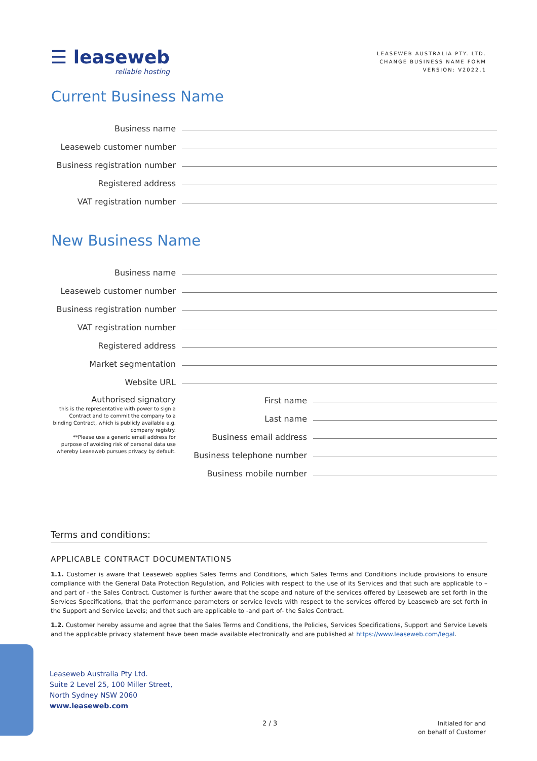☰ leaseweb
reliable hosting
LEASEWEB AUSTRALIA PTY. LTD.
CHANGE BUSINESS NAME FORM
VERSION: V2022.1
Current Business Name
Business name
Leaseweb customer number
Business registration number
Registered address
VAT registration number
New Business Name
Business name
Leaseweb customer number
Business registration number
VAT registration number
Registered address
Market segmentation
Website URL
Authorised signatory
this is the representative with power to sign a Contract and to commit the company to a binding Contract, which is publicly available e.g. company registry.
**Please use a generic email address for purpose of avoiding risk of personal data use whereby Leaseweb pursues privacy by default.
First name
Last name
Business email address
Business telephone number
Business mobile number
Terms and conditions:
APPLICABLE CONTRACT DOCUMENTATIONS
1.1. Customer is aware that Leaseweb applies Sales Terms and Conditions, which Sales Terms and Conditions include provisions to ensure compliance with the General Data Protection Regulation, and Policies with respect to the use of its Services and that such are applicable to – and part of - the Sales Contract. Customer is further aware that the scope and nature of the services offered by Leaseweb are set forth in the Services Specifications, that the performance parameters or service levels with respect to the services offered by Leaseweb are set forth in the Support and Service Levels; and that such are applicable to -and part of- the Sales Contract.
1.2. Customer hereby assume and agree that the Sales Terms and Conditions, the Policies, Services Specifications, Support and Service Levels and the applicable privacy statement have been made available electronically and are published at https://www.leaseweb.com/legal.
Leaseweb Australia Pty Ltd.
Suite 2 Level 25, 100 Miller Street,
North Sydney NSW 2060
www.leaseweb.com
2 / 3
Initialed for and
on behalf of Customer